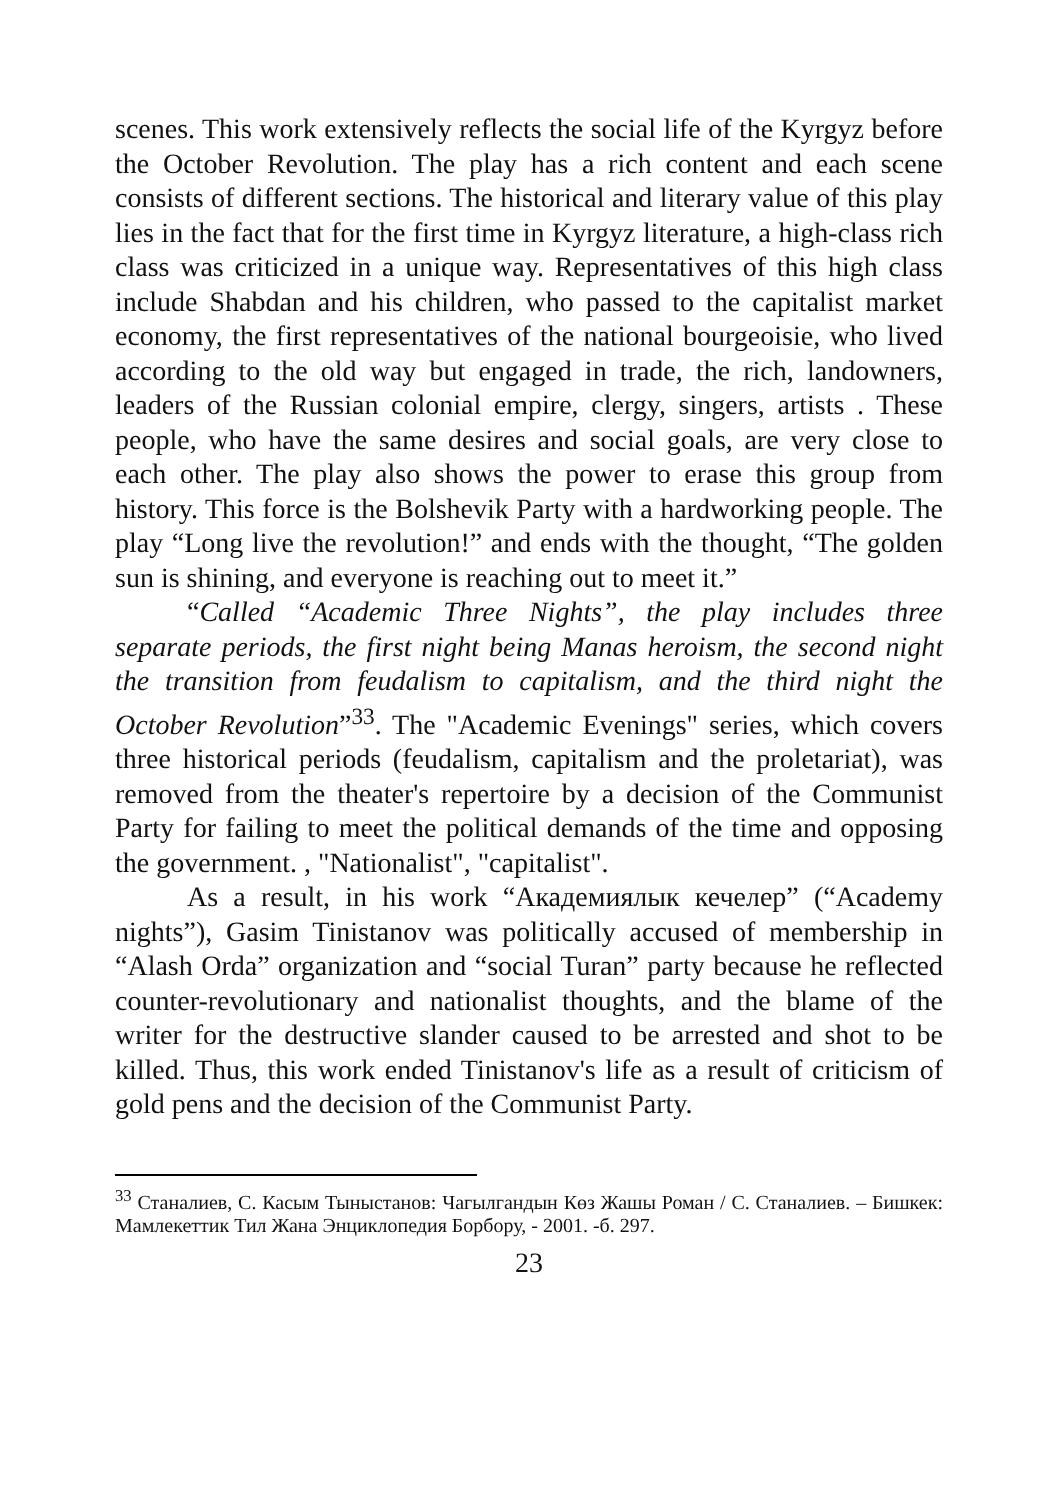scenes. This work extensively reflects the social life of the Kyrgyz before the October Revolution. The play has a rich content and each scene consists of different sections. The historical and literary value of this play lies in the fact that for the first time in Kyrgyz literature, a high-class rich class was criticized in a unique way. Representatives of this high class include Shabdan and his children, who passed to the capitalist market economy, the first representatives of the national bourgeoisie, who lived according to the old way but engaged in trade, the rich, landowners, leaders of the Russian colonial empire, clergy, singers, artists . These people, who have the same desires and social goals, are very close to each other. The play also shows the power to erase this group from history. This force is the Bolshevik Party with a hardworking people. The play “Long live the revolution!” and ends with the thought, “The golden sun is shining, and everyone is reaching out to meet it.”
“Called “Academic Three Nights”, the play includes three separate periods, the first night being Manas heroism, the second night the transition from feudalism to capitalism, and the third night the October Revolution”<sup>33</sup>. The "Academic Evenings" series, which covers three historical periods (feudalism, capitalism and the proletariat), was removed from the theater's repertoire by a decision of the Communist Party for failing to meet the political demands of the time and opposing the government. , "Nationalist", "capitalist".
As a result, in his work “Академиялык кечелер” (“Academy nights”), Gasim Tinistanov was politically accused of membership in “Alash Orda” organization and “social Turan” party because he reflected counter-revolutionary and nationalist thoughts, and the blame of the writer for the destructive slander caused to be arrested and shot to be killed. Thus, this work ended Tinistanov's life as a result of criticism of gold pens and the decision of the Communist Party.
<sup>33</sup> Станалиев, С. Касым Тыныстанов: Чагылгандын Көз Жашы Роман / С. Станалиев. – Бишкек: Мамлекеттик Тил Жана Энциклопедия Борбору, - 2001. -б. 297.
23